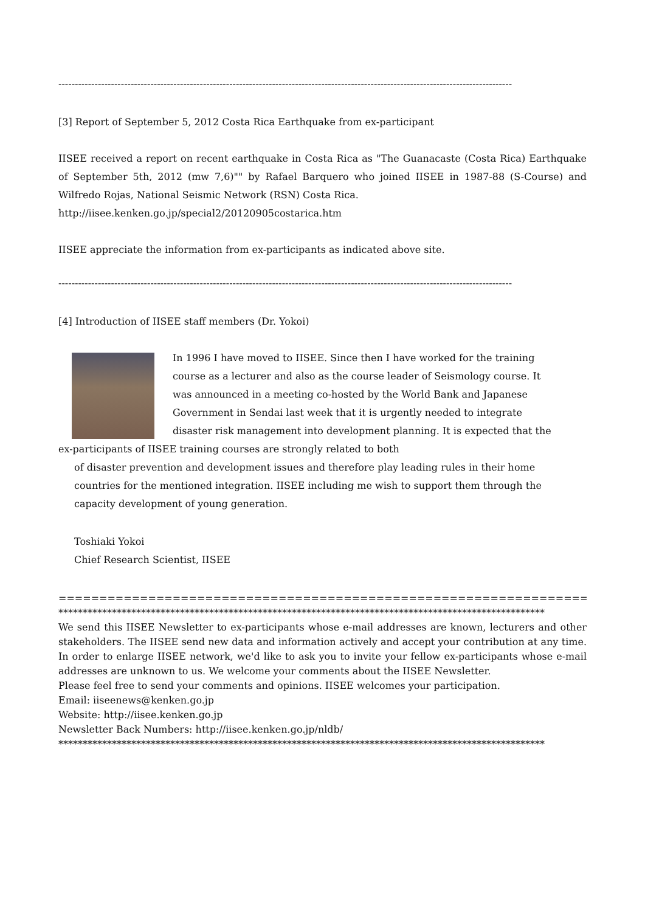------------------------------------------------------------------------------------------------------------------------------------------
[3] Report of September 5, 2012 Costa Rica Earthquake from ex-participant
IISEE received a report on recent earthquake in Costa Rica as "The Guanacaste (Costa Rica) Earthquake of September 5th, 2012 (mw 7,6)"" by Rafael Barquero who joined IISEE in 1987-88 (S-Course) and Wilfredo Rojas, National Seismic Network (RSN) Costa Rica.
http://iisee.kenken.go.jp/special2/20120905costarica.htm
IISEE appreciate the information from ex-participants as indicated above site.
------------------------------------------------------------------------------------------------------------------------------------------
[4] Introduction of IISEE staff members (Dr. Yokoi)
In 1996 I have moved to IISEE. Since then I have worked for the training course as a lecturer and also as the course leader of Seismology course. It was announced in a meeting co-hosted by the World Bank and Japanese Government in Sendai last week that it is urgently needed to integrate disaster risk management into development planning. It is expected that the ex-participants of IISEE training courses are strongly related to both
of disaster prevention and development issues and therefore play leading rules in their home countries for the mentioned integration. IISEE including me wish to support them through the capacity development of young generation.
Toshiaki Yokoi
Chief Research Scientist, IISEE
==============================================================================
****************************************************************************************************
We send this IISEE Newsletter to ex-participants whose e-mail addresses are known, lecturers and other stakeholders. The IISEE send new data and information actively and accept your contribution at any time. In order to enlarge IISEE network, we'd like to ask you to invite your fellow ex-participants whose e-mail addresses are unknown to us. We welcome your comments about the IISEE Newsletter.
Please feel free to send your comments and opinions. IISEE welcomes your participation.
Email: iiseenews@kenken.go.jp
Website: http://iisee.kenken.go.jp
Newsletter Back Numbers: http://iisee.kenken.go.jp/nldb/
****************************************************************************************************